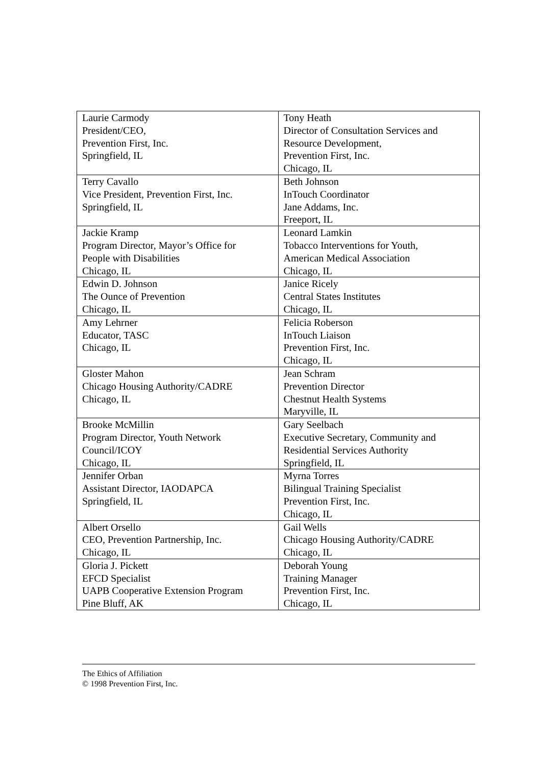| Laurie Carmody President/CEO, Prevention First, Inc. Springfield, IL | Tony Heath Director of Consultation Services and Resource Development, Prevention First, Inc. Chicago, IL |
| Terry Cavallo Vice President, Prevention First, Inc. Springfield, IL | Beth Johnson InTouch Coordinator Jane Addams, Inc. Freeport, IL |
| Jackie Kramp Program Director, Mayor’s Office for People with Disabilities Chicago, IL | Leonard Lamkin Tobacco Interventions for Youth, American Medical Association Chicago, IL |
| Edwin D. Johnson The Ounce of Prevention Chicago, IL | Janice Ricely Central States Institutes Chicago, IL |
| Amy Lehrner Educator, TASC Chicago, IL | Felicia Roberson InTouch Liaison Prevention First, Inc. Chicago, IL |
| Gloster Mahon Chicago Housing Authority/CADRE Chicago, IL | Jean Schram Prevention Director Chestnut Health Systems Maryville, IL |
| Brooke McMillin Program Director, Youth Network Council/ICOY Chicago, IL | Gary Seelbach Executive Secretary, Community and Residential Services Authority Springfield, IL |
| Jennifer Orban Assistant Director, IAODAPCA Springfield, IL | Myrna Torres Bilingual Training Specialist Prevention First, Inc. Chicago, IL |
| Albert Orsello CEO, Prevention Partnership, Inc. Chicago, IL | Gail Wells Chicago Housing Authority/CADRE Chicago, IL |
| Gloria J. Pickett EFCD Specialist UAPB Cooperative Extension Program Pine Bluff, AK | Deborah Young Training Manager Prevention First, Inc. Chicago, IL |
The Ethics of Affiliation
© 1998 Prevention First, Inc.